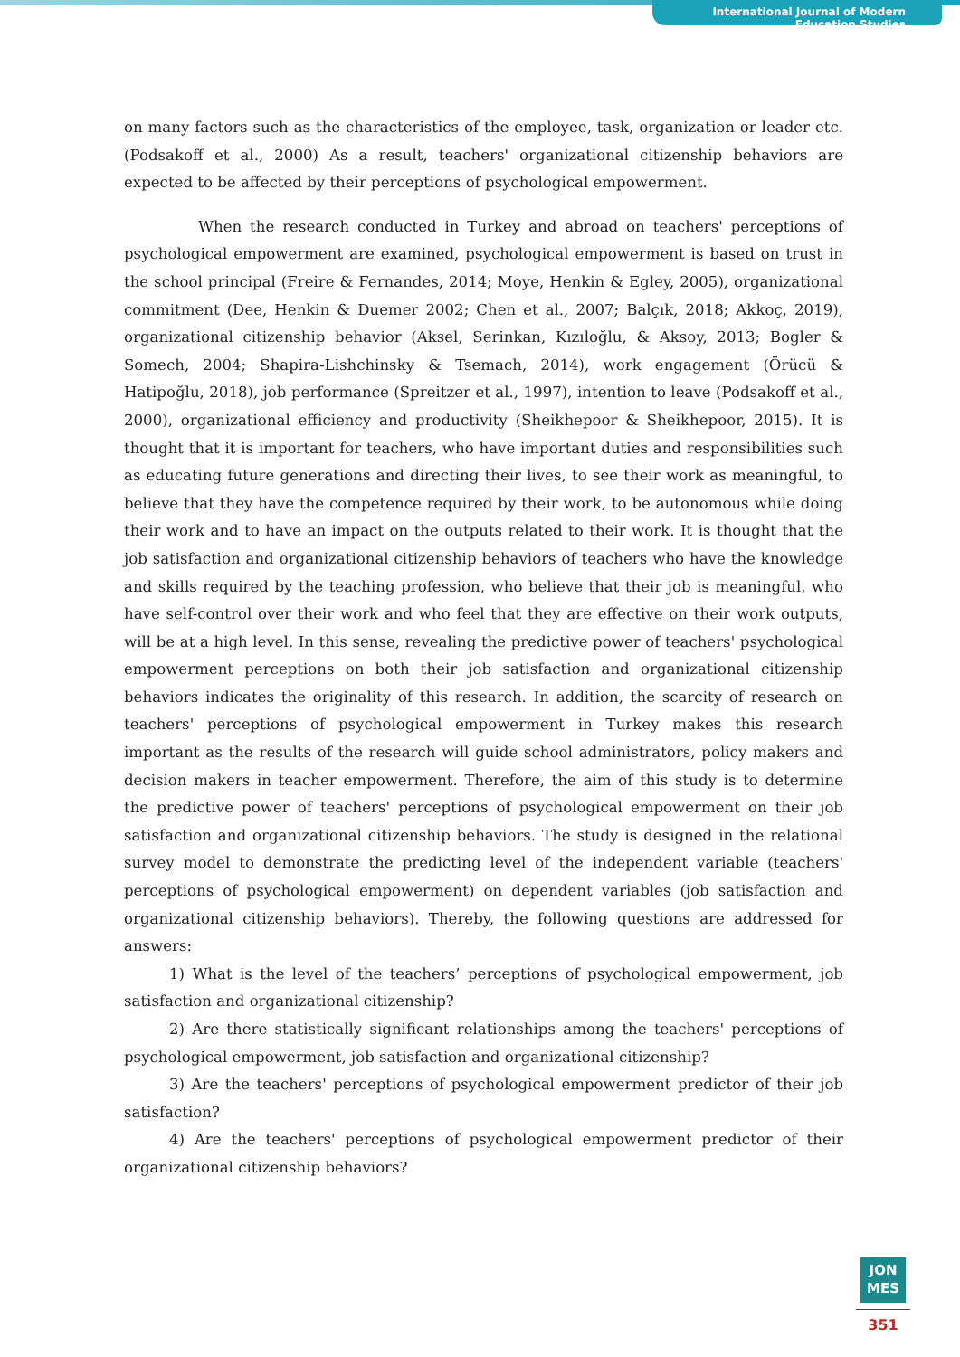International Journal of Modern Education Studies
on many factors such as the characteristics of the employee, task, organization or leader etc. (Podsakoff et al., 2000) As a result, teachers' organizational citizenship behaviors are expected to be affected by their perceptions of psychological empowerment.
When the research conducted in Turkey and abroad on teachers' perceptions of psychological empowerment are examined, psychological empowerment is based on trust in the school principal (Freire & Fernandes, 2014; Moye, Henkin & Egley, 2005), organizational commitment (Dee, Henkin & Duemer 2002; Chen et al., 2007; Balçık, 2018; Akkoç, 2019), organizational citizenship behavior (Aksel, Serinkan, Kızıloğlu, & Aksoy, 2013; Bogler & Somech, 2004; Shapira-Lishchinsky & Tsemach, 2014), work engagement (Örücü & Hatipoğlu, 2018), job performance (Spreitzer et al., 1997), intention to leave (Podsakoff et al., 2000), organizational efficiency and productivity (Sheikhepoor & Sheikhepoor, 2015). It is thought that it is important for teachers, who have important duties and responsibilities such as educating future generations and directing their lives, to see their work as meaningful, to believe that they have the competence required by their work, to be autonomous while doing their work and to have an impact on the outputs related to their work. It is thought that the job satisfaction and organizational citizenship behaviors of teachers who have the knowledge and skills required by the teaching profession, who believe that their job is meaningful, who have self-control over their work and who feel that they are effective on their work outputs, will be at a high level. In this sense, revealing the predictive power of teachers' psychological empowerment perceptions on both their job satisfaction and organizational citizenship behaviors indicates the originality of this research. In addition, the scarcity of research on teachers' perceptions of psychological empowerment in Turkey makes this research important as the results of the research will guide school administrators, policy makers and decision makers in teacher empowerment. Therefore, the aim of this study is to determine the predictive power of teachers' perceptions of psychological empowerment on their job satisfaction and organizational citizenship behaviors. The study is designed in the relational survey model to demonstrate the predicting level of the independent variable (teachers' perceptions of psychological empowerment) on dependent variables (job satisfaction and organizational citizenship behaviors). Thereby, the following questions are addressed for answers:
1) What is the level of the teachers’ perceptions of psychological empowerment, job satisfaction and organizational citizenship?
2) Are there statistically significant relationships among the teachers' perceptions of psychological empowerment, job satisfaction and organizational citizenship?
3) Are the teachers' perceptions of psychological empowerment predictor of their job satisfaction?
4) Are the teachers' perceptions of psychological empowerment predictor of their organizational citizenship behaviors?
JON
MES
351